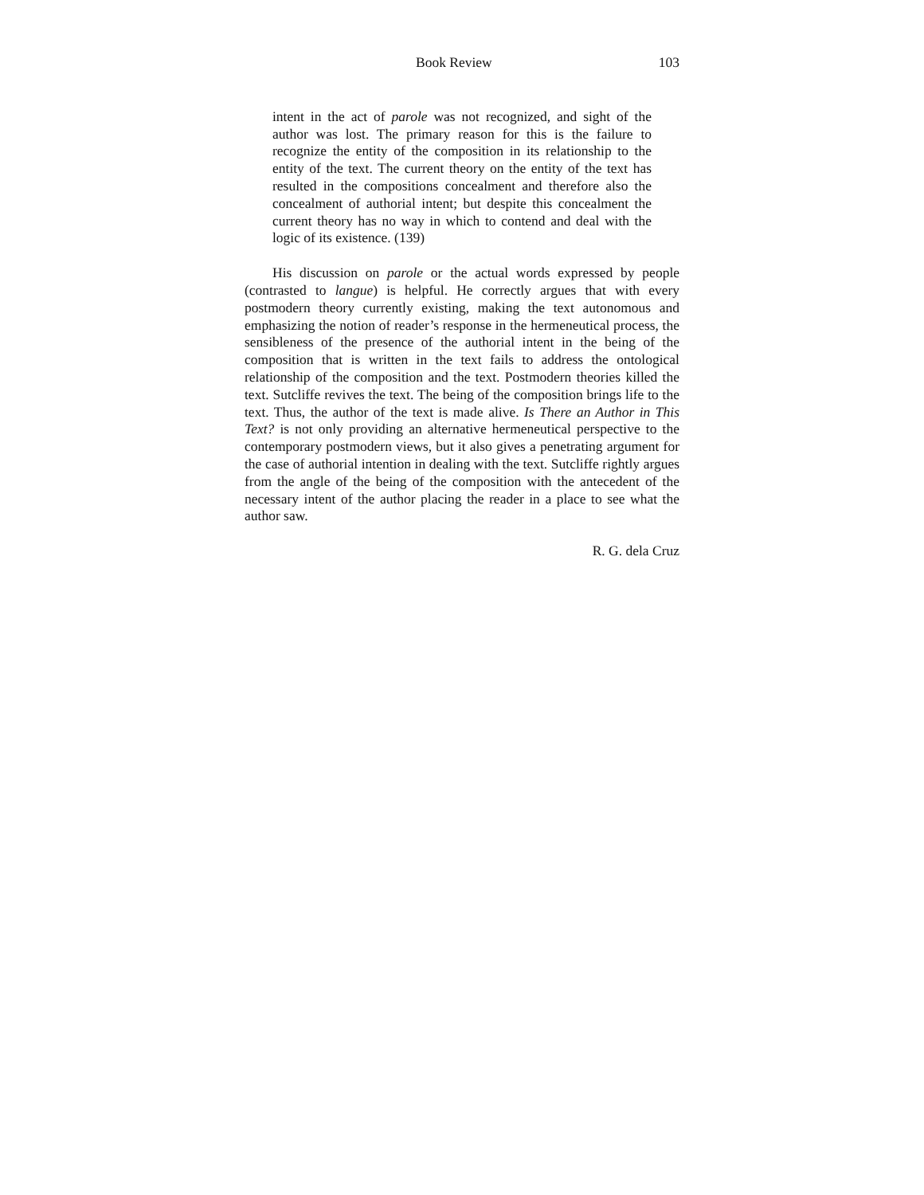Book Review 103
intent in the act of parole was not recognized, and sight of the author was lost. The primary reason for this is the failure to recognize the entity of the composition in its relationship to the entity of the text. The current theory on the entity of the text has resulted in the compositions concealment and therefore also the concealment of authorial intent; but despite this concealment the current theory has no way in which to contend and deal with the logic of its existence. (139)
His discussion on parole or the actual words expressed by people (contrasted to langue) is helpful. He correctly argues that with every postmodern theory currently existing, making the text autonomous and emphasizing the notion of reader’s response in the hermeneutical process, the sensibleness of the presence of the authorial intent in the being of the composition that is written in the text fails to address the ontological relationship of the composition and the text. Postmodern theories killed the text. Sutcliffe revives the text. The being of the composition brings life to the text. Thus, the author of the text is made alive. Is There an Author in This Text? is not only providing an alternative hermeneutical perspective to the contemporary postmodern views, but it also gives a penetrating argument for the case of authorial intention in dealing with the text. Sutcliffe rightly argues from the angle of the being of the composition with the antecedent of the necessary intent of the author placing the reader in a place to see what the author saw.
R. G. dela Cruz